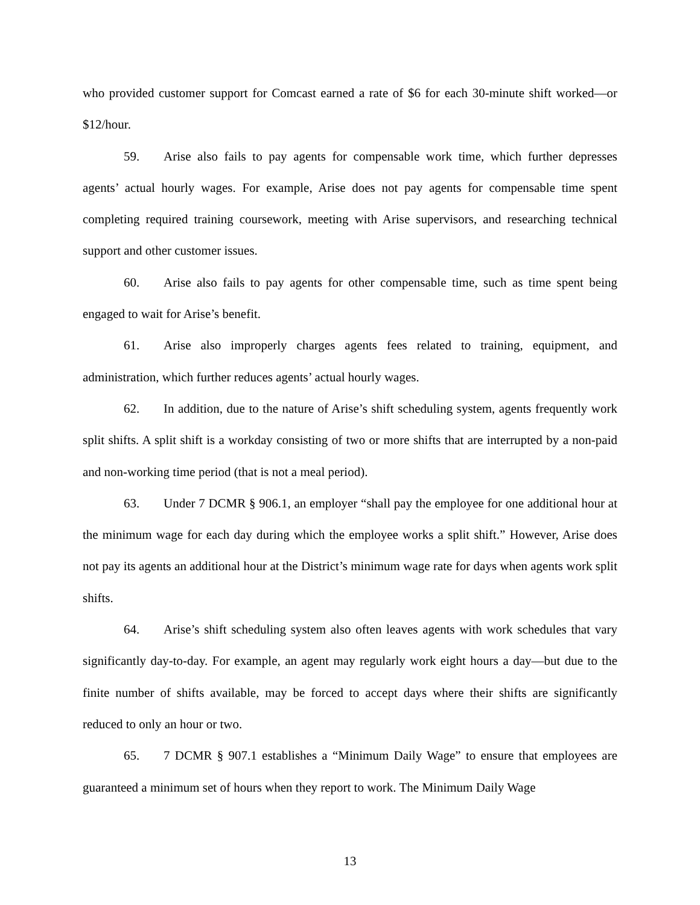who provided customer support for Comcast earned a rate of $6 for each 30-minute shift worked—or $12/hour.
59. Arise also fails to pay agents for compensable work time, which further depresses agents’ actual hourly wages. For example, Arise does not pay agents for compensable time spent completing required training coursework, meeting with Arise supervisors, and researching technical support and other customer issues.
60. Arise also fails to pay agents for other compensable time, such as time spent being engaged to wait for Arise’s benefit.
61. Arise also improperly charges agents fees related to training, equipment, and administration, which further reduces agents’ actual hourly wages.
62. In addition, due to the nature of Arise’s shift scheduling system, agents frequently work split shifts. A split shift is a workday consisting of two or more shifts that are interrupted by a non-paid and non-working time period (that is not a meal period).
63. Under 7 DCMR § 906.1, an employer “shall pay the employee for one additional hour at the minimum wage for each day during which the employee works a split shift.” However, Arise does not pay its agents an additional hour at the District’s minimum wage rate for days when agents work split shifts.
64. Arise’s shift scheduling system also often leaves agents with work schedules that vary significantly day-to-day. For example, an agent may regularly work eight hours a day—but due to the finite number of shifts available, may be forced to accept days where their shifts are significantly reduced to only an hour or two.
65. 7 DCMR § 907.1 establishes a “Minimum Daily Wage” to ensure that employees are guaranteed a minimum set of hours when they report to work. The Minimum Daily Wage
13